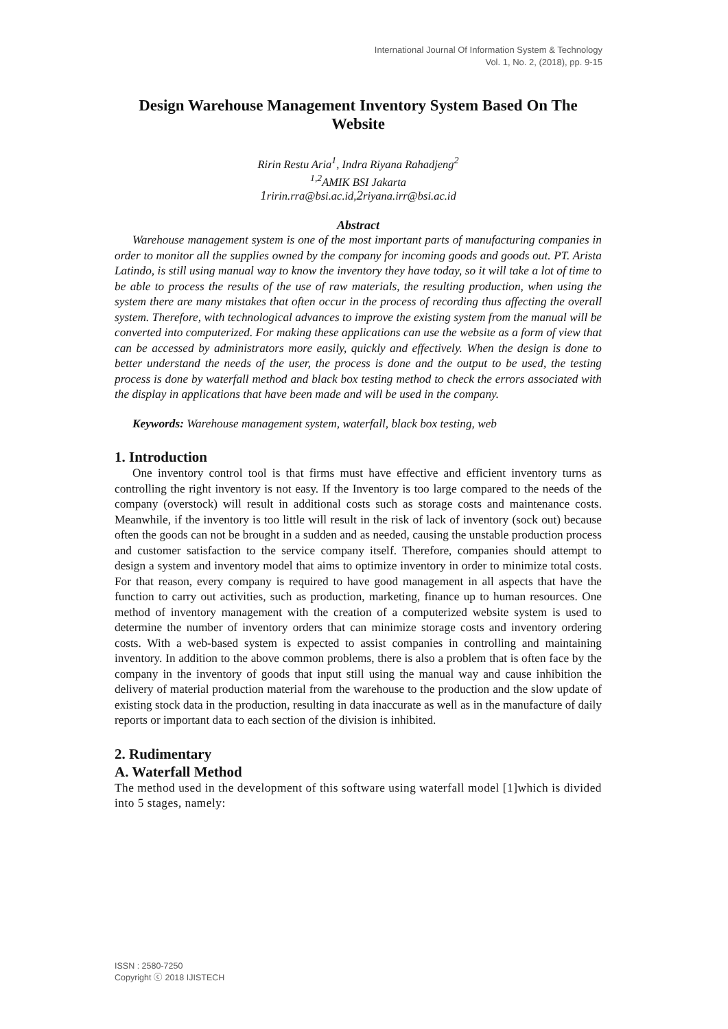International Journal Of Information System & Technology
Vol. 1, No. 2, (2018), pp. 9-15
Design Warehouse Management Inventory System Based On The Website
Ririn Restu Aria<sup>1</sup>, Indra Riyana Rahadjeng<sup>2</sup>
<sup>1,2</sup>AMIK BSI Jakarta
1ririn.rra@bsi.ac.id,2riyana.irr@bsi.ac.id
Abstract
Warehouse management system is one of the most important parts of manufacturing companies in order to monitor all the supplies owned by the company for incoming goods and goods out. PT. Arista Latindo, is still using manual way to know the inventory they have today, so it will take a lot of time to be able to process the results of the use of raw materials, the resulting production, when using the system there are many mistakes that often occur in the process of recording thus affecting the overall system. Therefore, with technological advances to improve the existing system from the manual will be converted into computerized. For making these applications can use the website as a form of view that can be accessed by administrators more easily, quickly and effectively. When the design is done to better understand the needs of the user, the process is done and the output to be used, the testing process is done by waterfall method and black box testing method to check the errors associated with the display in applications that have been made and will be used in the company.
Keywords: Warehouse management system, waterfall, black box testing, web
1. Introduction
One inventory control tool is that firms must have effective and efficient inventory turns as controlling the right inventory is not easy. If the Inventory is too large compared to the needs of the company (overstock) will result in additional costs such as storage costs and maintenance costs. Meanwhile, if the inventory is too little will result in the risk of lack of inventory (sock out) because often the goods can not be brought in a sudden and as needed, causing the unstable production process and customer satisfaction to the service company itself. Therefore, companies should attempt to design a system and inventory model that aims to optimize inventory in order to minimize total costs. For that reason, every company is required to have good management in all aspects that have the function to carry out activities, such as production, marketing, finance up to human resources. One method of inventory management with the creation of a computerized website system is used to determine the number of inventory orders that can minimize storage costs and inventory ordering costs. With a web-based system is expected to assist companies in controlling and maintaining inventory. In addition to the above common problems, there is also a problem that is often face by the company in the inventory of goods that input still using the manual way and cause inhibition the delivery of material production material from the warehouse to the production and the slow update of existing stock data in the production, resulting in data inaccurate as well as in the manufacture of daily reports or important data to each section of the division is inhibited.
2. Rudimentary
A. Waterfall Method
The method used in the development of this software using waterfall model [1]which is divided into 5 stages, namely:
ISSN : 2580-7250
Copyright ⓒ 2018 IJISTECH